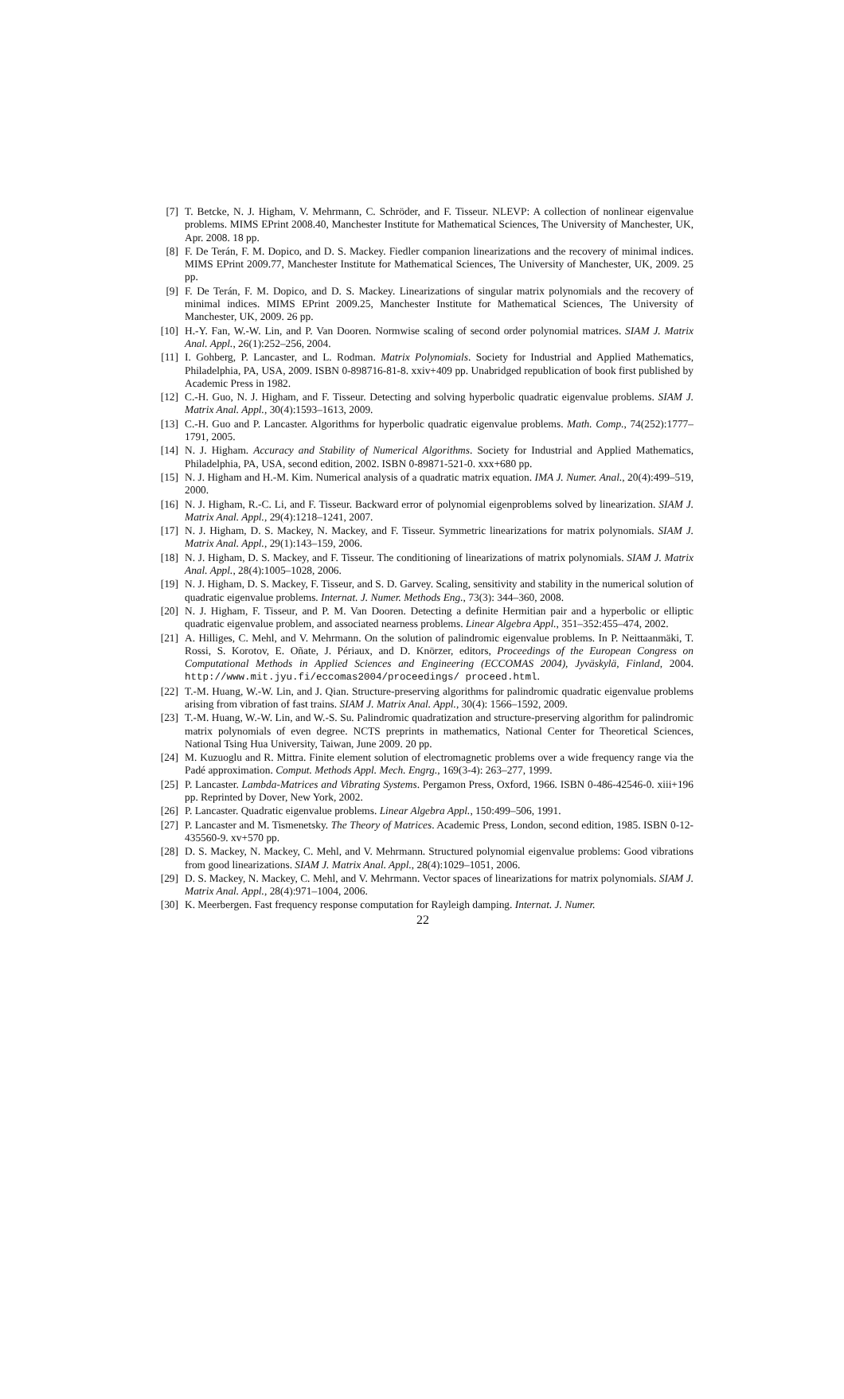[7] T. Betcke, N. J. Higham, V. Mehrmann, C. Schröder, and F. Tisseur. NLEVP: A collection of nonlinear eigenvalue problems. MIMS EPrint 2008.40, Manchester Institute for Mathematical Sciences, The University of Manchester, UK, Apr. 2008. 18 pp.
[8] F. De Terán, F. M. Dopico, and D. S. Mackey. Fiedler companion linearizations and the recovery of minimal indices. MIMS EPrint 2009.77, Manchester Institute for Mathematical Sciences, The University of Manchester, UK, 2009. 25 pp.
[9] F. De Terán, F. M. Dopico, and D. S. Mackey. Linearizations of singular matrix polynomials and the recovery of minimal indices. MIMS EPrint 2009.25, Manchester Institute for Mathematical Sciences, The University of Manchester, UK, 2009. 26 pp.
[10] H.-Y. Fan, W.-W. Lin, and P. Van Dooren. Normwise scaling of second order polynomial matrices. SIAM J. Matrix Anal. Appl., 26(1):252–256, 2004.
[11] I. Gohberg, P. Lancaster, and L. Rodman. Matrix Polynomials. Society for Industrial and Applied Mathematics, Philadelphia, PA, USA, 2009. ISBN 0-898716-81-8. xxiv+409 pp. Unabridged republication of book first published by Academic Press in 1982.
[12] C.-H. Guo, N. J. Higham, and F. Tisseur. Detecting and solving hyperbolic quadratic eigenvalue problems. SIAM J. Matrix Anal. Appl., 30(4):1593–1613, 2009.
[13] C.-H. Guo and P. Lancaster. Algorithms for hyperbolic quadratic eigenvalue problems. Math. Comp., 74(252):1777–1791, 2005.
[14] N. J. Higham. Accuracy and Stability of Numerical Algorithms. Society for Industrial and Applied Mathematics, Philadelphia, PA, USA, second edition, 2002. ISBN 0-89871-521-0. xxx+680 pp.
[15] N. J. Higham and H.-M. Kim. Numerical analysis of a quadratic matrix equation. IMA J. Numer. Anal., 20(4):499–519, 2000.
[16] N. J. Higham, R.-C. Li, and F. Tisseur. Backward error of polynomial eigenproblems solved by linearization. SIAM J. Matrix Anal. Appl., 29(4):1218–1241, 2007.
[17] N. J. Higham, D. S. Mackey, N. Mackey, and F. Tisseur. Symmetric linearizations for matrix polynomials. SIAM J. Matrix Anal. Appl., 29(1):143–159, 2006.
[18] N. J. Higham, D. S. Mackey, and F. Tisseur. The conditioning of linearizations of matrix polynomials. SIAM J. Matrix Anal. Appl., 28(4):1005–1028, 2006.
[19] N. J. Higham, D. S. Mackey, F. Tisseur, and S. D. Garvey. Scaling, sensitivity and stability in the numerical solution of quadratic eigenvalue problems. Internat. J. Numer. Methods Eng., 73(3): 344–360, 2008.
[20] N. J. Higham, F. Tisseur, and P. M. Van Dooren. Detecting a definite Hermitian pair and a hyperbolic or elliptic quadratic eigenvalue problem, and associated nearness problems. Linear Algebra Appl., 351–352:455–474, 2002.
[21] A. Hilliges, C. Mehl, and V. Mehrmann. On the solution of palindromic eigenvalue problems. In P. Neittaanmäki, T. Rossi, S. Korotov, E. Oñate, J. Périaux, and D. Knörzer, editors, Proceedings of the European Congress on Computational Methods in Applied Sciences and Engineering (ECCOMAS 2004), Jyväskylä, Finland, 2004. http://www.mit.jyu.fi/eccomas2004/proceedings/ proceed.html.
[22] T.-M. Huang, W.-W. Lin, and J. Qian. Structure-preserving algorithms for palindromic quadratic eigenvalue problems arising from vibration of fast trains. SIAM J. Matrix Anal. Appl., 30(4): 1566–1592, 2009.
[23] T.-M. Huang, W.-W. Lin, and W.-S. Su. Palindromic quadratization and structure-preserving algorithm for palindromic matrix polynomials of even degree. NCTS preprints in mathematics, National Center for Theoretical Sciences, National Tsing Hua University, Taiwan, June 2009. 20 pp.
[24] M. Kuzuoglu and R. Mittra. Finite element solution of electromagnetic problems over a wide frequency range via the Padé approximation. Comput. Methods Appl. Mech. Engrg., 169(3-4): 263–277, 1999.
[25] P. Lancaster. Lambda-Matrices and Vibrating Systems. Pergamon Press, Oxford, 1966. ISBN 0-486-42546-0. xiii+196 pp. Reprinted by Dover, New York, 2002.
[26] P. Lancaster. Quadratic eigenvalue problems. Linear Algebra Appl., 150:499–506, 1991.
[27] P. Lancaster and M. Tismenetsky. The Theory of Matrices. Academic Press, London, second edition, 1985. ISBN 0-12-435560-9. xv+570 pp.
[28] D. S. Mackey, N. Mackey, C. Mehl, and V. Mehrmann. Structured polynomial eigenvalue problems: Good vibrations from good linearizations. SIAM J. Matrix Anal. Appl., 28(4):1029–1051, 2006.
[29] D. S. Mackey, N. Mackey, C. Mehl, and V. Mehrmann. Vector spaces of linearizations for matrix polynomials. SIAM J. Matrix Anal. Appl., 28(4):971–1004, 2006.
[30] K. Meerbergen. Fast frequency response computation for Rayleigh damping. Internat. J. Numer.
22